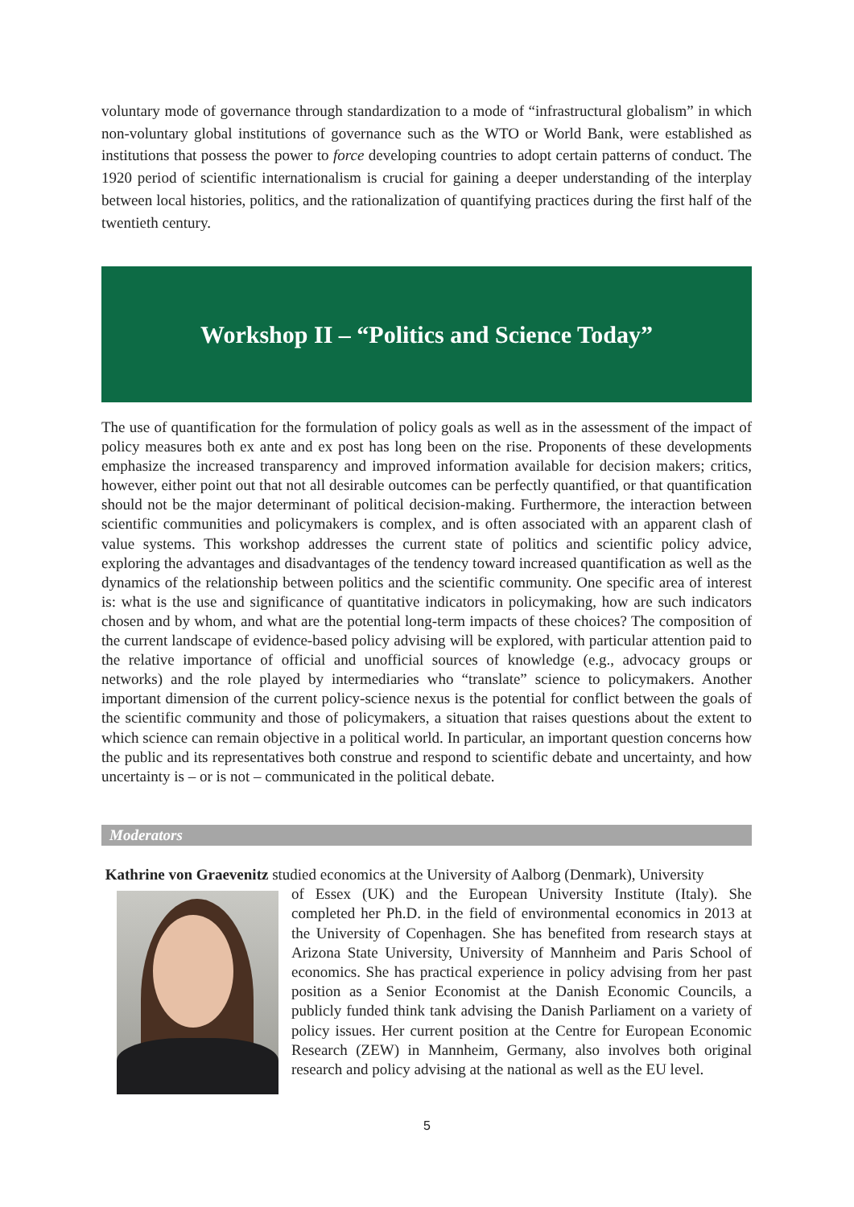voluntary mode of governance through standardization to a mode of “infrastructural globalism” in which non-voluntary global institutions of governance such as the WTO or World Bank, were established as institutions that possess the power to force developing countries to adopt certain patterns of conduct. The 1920 period of scientific internationalism is crucial for gaining a deeper understanding of the interplay between local histories, politics, and the rationalization of quantifying practices during the first half of the twentieth century.
Workshop II – “Politics and Science Today”
The use of quantification for the formulation of policy goals as well as in the assessment of the impact of policy measures both ex ante and ex post has long been on the rise. Proponents of these developments emphasize the increased transparency and improved information available for decision makers; critics, however, either point out that not all desirable outcomes can be perfectly quantified, or that quantification should not be the major determinant of political decision-making. Furthermore, the interaction between scientific communities and policymakers is complex, and is often associated with an apparent clash of value systems. This workshop addresses the current state of politics and scientific policy advice, exploring the advantages and disadvantages of the tendency toward increased quantification as well as the dynamics of the relationship between politics and the scientific community. One specific area of interest is: what is the use and significance of quantitative indicators in policymaking, how are such indicators chosen and by whom, and what are the potential long-term impacts of these choices? The composition of the current landscape of evidence-based policy advising will be explored, with particular attention paid to the relative importance of official and unofficial sources of knowledge (e.g., advocacy groups or networks) and the role played by intermediaries who “translate” science to policymakers. Another important dimension of the current policy-science nexus is the potential for conflict between the goals of the scientific community and those of policymakers, a situation that raises questions about the extent to which science can remain objective in a political world. In particular, an important question concerns how the public and its representatives both construe and respond to scientific debate and uncertainty, and how uncertainty is – or is not – communicated in the political debate.
Moderators
Kathrine von Graevenitz studied economics at the University of Aalborg (Denmark), University
of Essex (UK) and the European University Institute (Italy). She completed her Ph.D. in the field of environmental economics in 2013 at the University of Copenhagen. She has benefited from research stays at Arizona State University, University of Mannheim and Paris School of economics. She has practical experience in policy advising from her past position as a Senior Economist at the Danish Economic Councils, a publicly funded think tank advising the Danish Parliament on a variety of policy issues. Her current position at the Centre for European Economic Research (ZEW) in Mannheim, Germany, also involves both original research and policy advising at the national as well as the EU level.
5